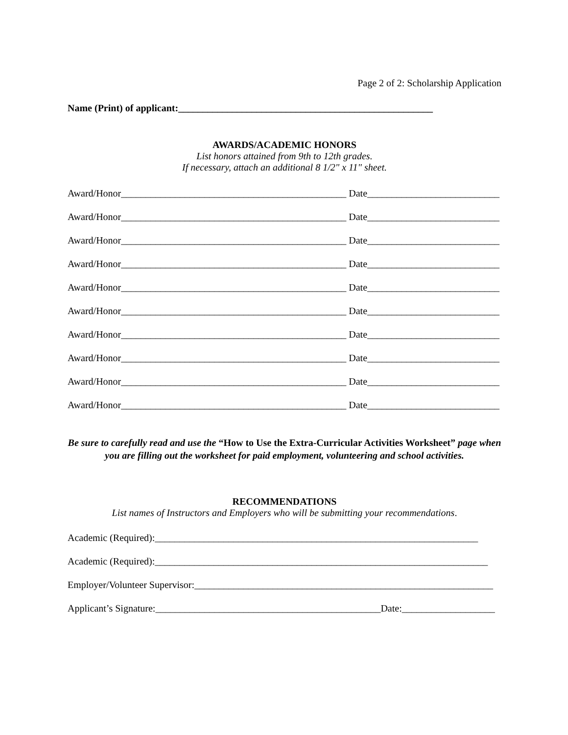Page 2 of 2: Scholarship Application
Name (Print) of applicant:____________________________________________________
AWARDS/ACADEMIC HONORS
List honors attained from 9th to 12th grades.
If necessary, attach an additional 8 1/2" x 11" sheet.
Award/Honor______________________________________________ Date___________________________
Award/Honor______________________________________________ Date___________________________
Award/Honor______________________________________________ Date___________________________
Award/Honor______________________________________________ Date___________________________
Award/Honor______________________________________________ Date___________________________
Award/Honor______________________________________________ Date___________________________
Award/Honor______________________________________________ Date___________________________
Award/Honor______________________________________________ Date___________________________
Award/Honor______________________________________________ Date___________________________
Award/Honor______________________________________________ Date___________________________
Be sure to carefully read and use the “How to Use the Extra-Curricular Activities Worksheet” page when you are filling out the worksheet for paid employment, volunteering and school activities.
RECOMMENDATIONS
List names of Instructors and Employers who will be submitting your recommendations.
Academic (Required):__________________________________________________________________
Academic (Required):____________________________________________________________________
Employer/Volunteer Supervisor:_____________________________________________________________
Applicant’s Signature:______________________________________________Date:___________________